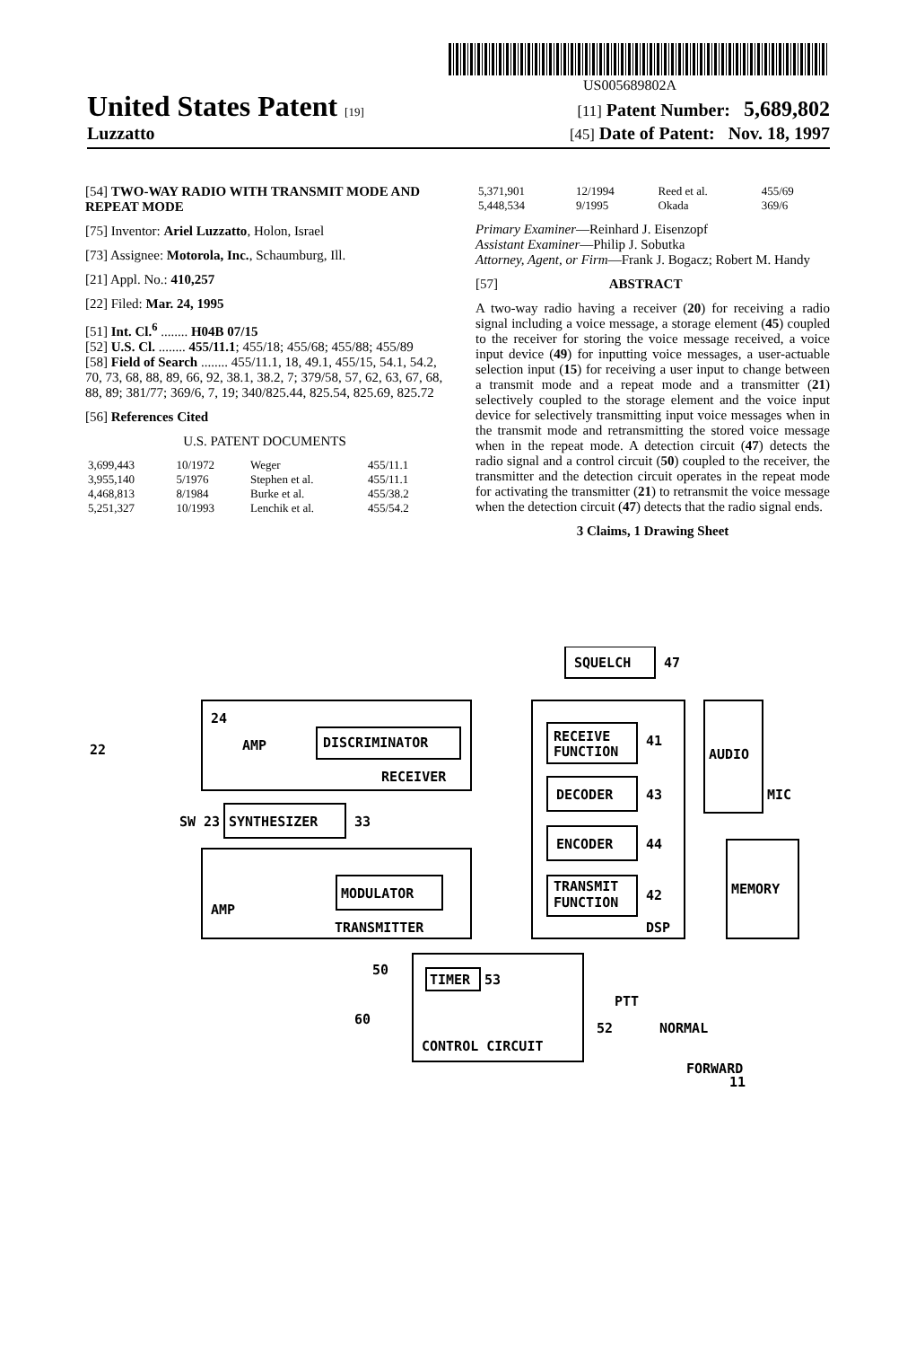US005689802A
United States Patent [19] [11] Patent Number: 5,689,802
Luzzatto [45] Date of Patent: Nov. 18, 1997
[54] TWO-WAY RADIO WITH TRANSMIT MODE AND REPEAT MODE
[75] Inventor: Ariel Luzzatto, Holon, Israel
[73] Assignee: Motorola, Inc., Schaumburg, Ill.
[21] Appl. No.: 410,257
[22] Filed: Mar. 24, 1995
[51] Int. Cl.<sup>6</sup> ........ H04B 07/15
[52] U.S. Cl. ........ 455/11.1; 455/18; 455/68; 455/88; 455/89
[58] Field of Search ........ 455/11.1, 18, 49.1, 455/15, 54.1, 54.2, 70, 73, 68, 88, 89, 66, 92, 38.1, 38.2, 7; 379/58, 57, 62, 63, 67, 68, 88, 89; 381/77; 369/6, 7, 19; 340/825.44, 825.54, 825.69, 825.72
[56] References Cited
U.S. PATENT DOCUMENTS
| 3,699,443 | 10/1972 | Weger | 455/11.1 |
| 3,955,140 | 5/1976 | Stephen et al. | 455/11.1 |
| 4,468,813 | 8/1984 | Burke et al. | 455/38.2 |
| 5,251,327 | 10/1993 | Lenchik et al. | 455/54.2 |
| 5,371,901 | 12/1994 | Reed et al. | 455/69 |
| 5,448,534 | 9/1995 | Okada | 369/6 |
Primary Examiner—Reinhard J. Eisenzopf
Assistant Examiner—Philip J. Sobutka
Attorney, Agent, or Firm—Frank J. Bogacz; Robert M. Handy
[57] ABSTRACT
A two-way radio having a receiver (20) for receiving a radio signal including a voice message, a storage element (45) coupled to the receiver for storing the voice message received, a voice input device (49) for inputting voice messages, a user-actuable selection input (15) for receiving a user input to change between a transmit mode and a repeat mode and a transmitter (21) selectively coupled to the storage element and the voice input device for selectively transmitting input voice messages when in the transmit mode and retransmitting the stored voice message when in the repeat mode. A detection circuit (47) detects the radio signal and a control circuit (50) coupled to the receiver, the transmitter and the detection circuit operates in the repeat mode for activating the transmitter (21) to retransmit the voice message when the detection circuit (47) detects that the radio signal ends.
3 Claims, 1 Drawing Sheet
24
DISCRIMINATOR
AMP
RECEIVER
SYNTHESIZER
33
MODULATOR
TRANSMITTER
AMP
SQUELCH
47
RECEIVE
FUNCTION
41
DECODER
43
ENCODER
44
TRANSMIT
FUNCTION
42
DSP
AUDIO
MIC
MEMORY
TIMER
53
CONTROL CIRCUIT
PTT
52
NORMAL
FORWARD
11
22
SW 23
50
60